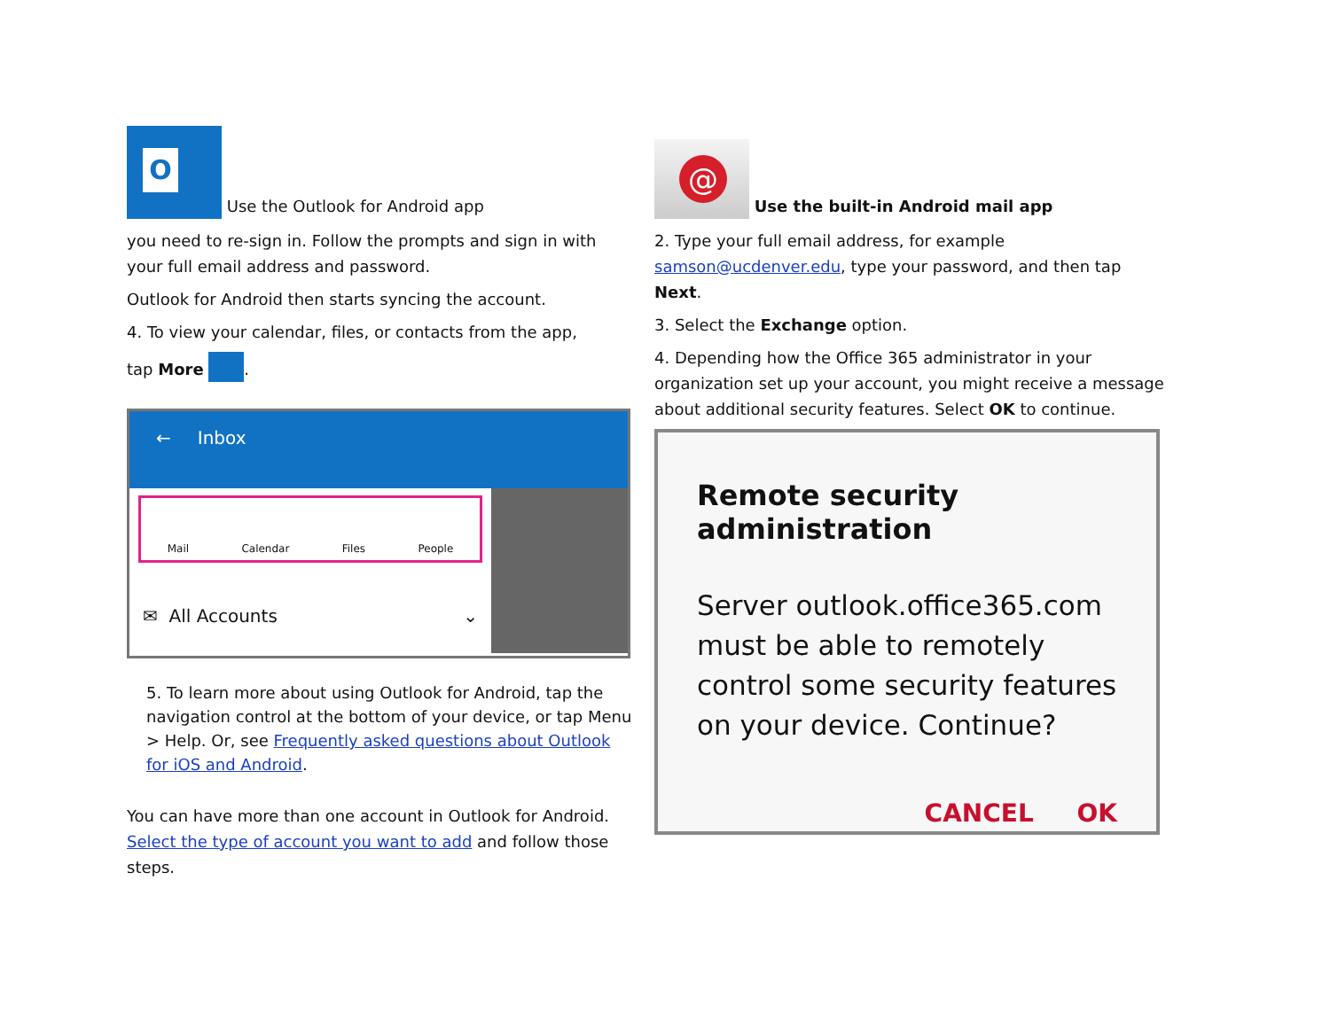O Use the Outlook for Android app
you need to re-sign in. Follow the prompts and sign in with your full email address and password.
Outlook for Android then starts syncing the account.
4. To view your calendar, files, or contacts from the app,
tap More .
← Inbox
Mail Calendar Files People
✉ All Accounts ⌄
5. To learn more about using Outlook for Android, tap the navigation control at the bottom of your device, or tap Menu > Help. Or, see Frequently asked questions about Outlook for iOS and Android.
You can have more than one account in Outlook for Android. Select the type of account you want to add and follow those steps.
@ Use the built-in Android mail app
2. Type your full email address, for example samson@ucdenver.edu, type your password, and then tap Next.
3. Select the Exchange option.
4. Depending how the Office 365 administrator in your organization set up your account, you might receive a message about additional security features. Select OK to continue.
Remote security administration
Server outlook.office365.com must be able to remotely control some security features on your device. Continue?
CANCEL OK